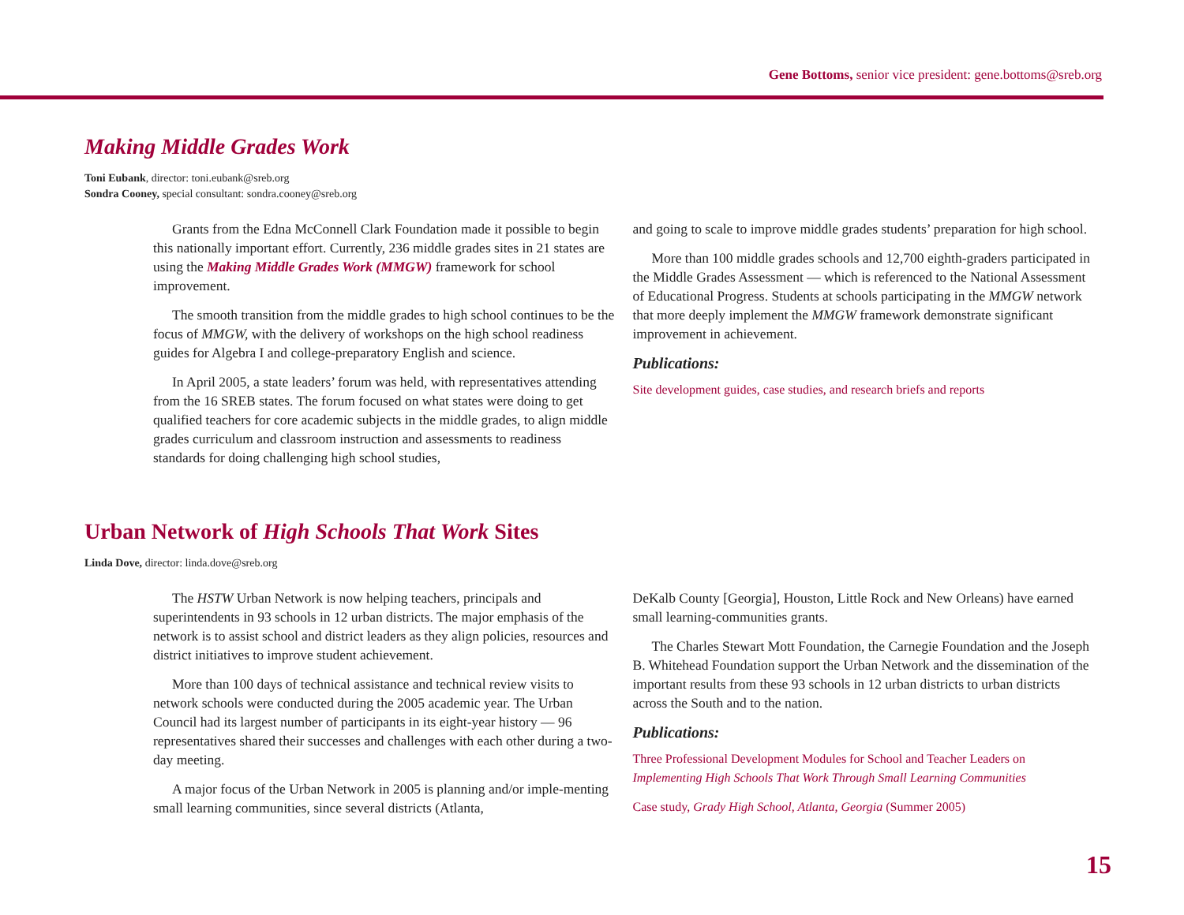Gene Bottoms, senior vice president: gene.bottoms@sreb.org
Making Middle Grades Work
Toni Eubank, director: toni.eubank@sreb.org
Sondra Cooney, special consultant: sondra.cooney@sreb.org
Grants from the Edna McConnell Clark Foundation made it possible to begin this nationally important effort. Currently, 236 middle grades sites in 21 states are using the Making Middle Grades Work (MMGW) framework for school improvement.
The smooth transition from the middle grades to high school continues to be the focus of MMGW, with the delivery of workshops on the high school readiness guides for Algebra I and college-preparatory English and science.
In April 2005, a state leaders’ forum was held, with representatives attending from the 16 SREB states. The forum focused on what states were doing to get qualified teachers for core academic subjects in the middle grades, to align middle grades curriculum and classroom instruction and assessments to readiness standards for doing challenging high school studies,
and going to scale to improve middle grades students’ preparation for high school.
More than 100 middle grades schools and 12,700 eighth-graders participated in the Middle Grades Assessment — which is referenced to the National Assessment of Educational Progress. Students at schools participating in the MMGW network that more deeply implement the MMGW framework demonstrate significant improvement in achievement.
Publications:
Site development guides, case studies, and research briefs and reports
Urban Network of High Schools That Work Sites
Linda Dove, director: linda.dove@sreb.org
The HSTW Urban Network is now helping teachers, principals and superintendents in 93 schools in 12 urban districts. The major emphasis of the network is to assist school and district leaders as they align policies, resources and district initiatives to improve student achievement.
More than 100 days of technical assistance and technical review visits to network schools were conducted during the 2005 academic year. The Urban Council had its largest number of participants in its eight-year history — 96 representatives shared their successes and challenges with each other during a two-day meeting.
A major focus of the Urban Network in 2005 is planning and/or imple-menting small learning communities, since several districts (Atlanta,
DeKalb County [Georgia], Houston, Little Rock and New Orleans) have earned small learning-communities grants.
The Charles Stewart Mott Foundation, the Carnegie Foundation and the Joseph B. Whitehead Foundation support the Urban Network and the dissemination of the important results from these 93 schools in 12 urban districts to urban districts across the South and to the nation.
Publications:
Three Professional Development Modules for School and Teacher Leaders on Implementing High Schools That Work Through Small Learning Communities
Case study, Grady High School, Atlanta, Georgia (Summer 2005)
15